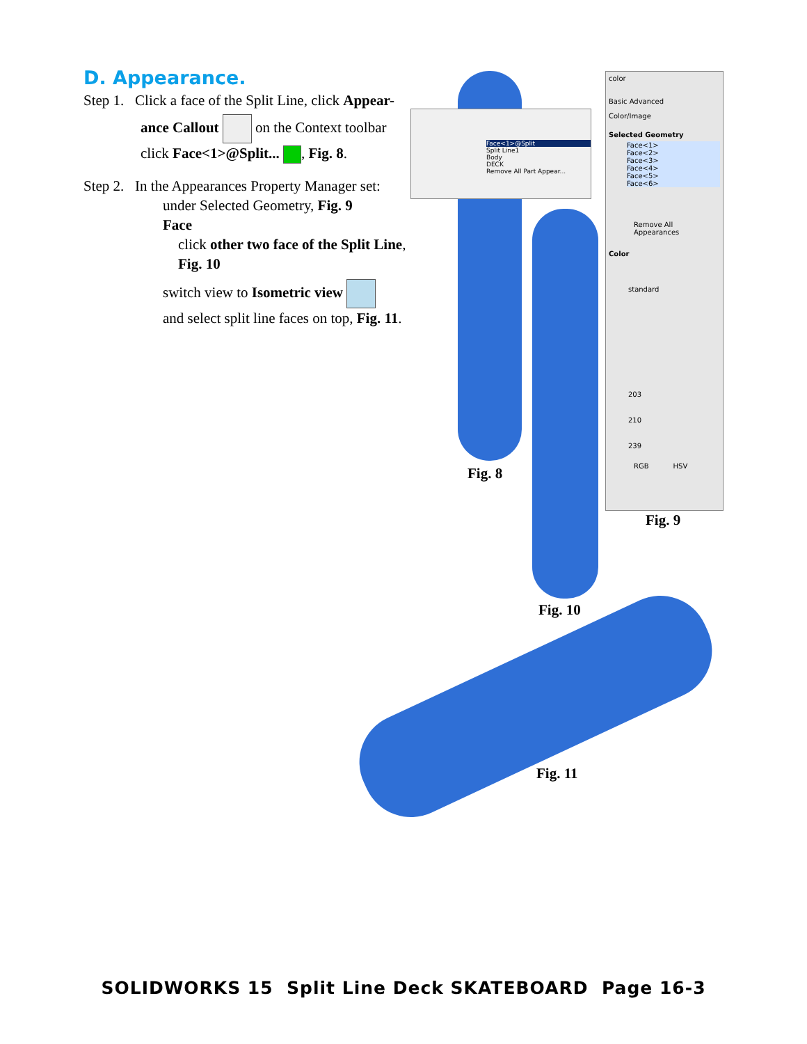D. Appearance.
Step 1. Click a face of the Split Line, click Appear-
ance Callout on the Context toolbar
click Face<1>@Split... , Fig. 8.
Step 2. In the Appearances Property Manager set:
under Selected Geometry, Fig. 9 Face
click other two face of the Split Line,
Fig. 10
switch view to Isometric view
and select split line faces on top, Fig. 11.
Face<1>@Split
Split Line1
Body
DECK
Remove All Part Appear...
color
Basic Advanced
Color/Image
Selected Geometry
Face<1>
Face<2>
Face<3>
Face<4>
Face<5>
Face<6>
Remove All Appearances
Color
standard
203
210
239
RGB HSV
Fig. 8
Fig. 9
Fig. 10
Fig. 11
SOLIDWORKS 15 Split Line Deck SKATEBOARD Page 16-3